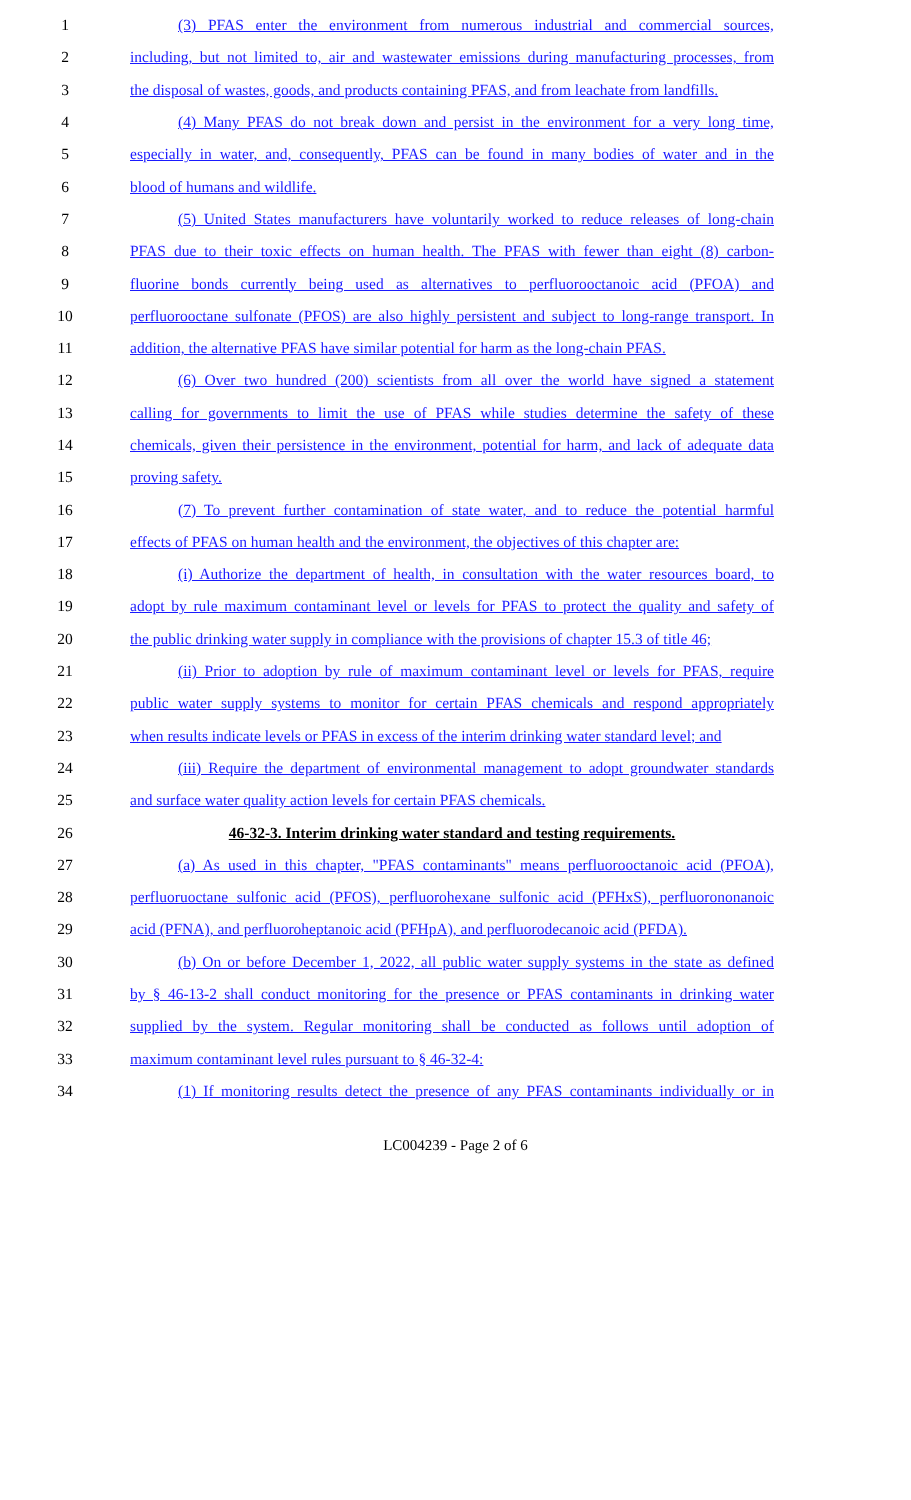1 (3) PFAS enter the environment from numerous industrial and commercial sources,
2 including, but not limited to, air and wastewater emissions during manufacturing processes, from
3 the disposal of wastes, goods, and products containing PFAS, and from leachate from landfills.
4 (4) Many PFAS do not break down and persist in the environment for a very long time,
5 especially in water, and, consequently, PFAS can be found in many bodies of water and in the
6 blood of humans and wildlife.
7 (5) United States manufacturers have voluntarily worked to reduce releases of long-chain
8 PFAS due to their toxic effects on human health. The PFAS with fewer than eight (8) carbon-
9 fluorine bonds currently being used as alternatives to perfluorooctanoic acid (PFOA) and
10 perfluorooctane sulfonate (PFOS) are also highly persistent and subject to long-range transport. In
11 addition, the alternative PFAS have similar potential for harm as the long-chain PFAS.
12 (6) Over two hundred (200) scientists from all over the world have signed a statement
13 calling for governments to limit the use of PFAS while studies determine the safety of these
14 chemicals, given their persistence in the environment, potential for harm, and lack of adequate data
15 proving safety.
16 (7) To prevent further contamination of state water, and to reduce the potential harmful
17 effects of PFAS on human health and the environment, the objectives of this chapter are:
18 (i) Authorize the department of health, in consultation with the water resources board, to
19 adopt by rule maximum contaminant level or levels for PFAS to protect the quality and safety of
20 the public drinking water supply in compliance with the provisions of chapter 15.3 of title 46;
21 (ii) Prior to adoption by rule of maximum contaminant level or levels for PFAS, require
22 public water supply systems to monitor for certain PFAS chemicals and respond appropriately
23 when results indicate levels or PFAS in excess of the interim drinking water standard level; and
24 (iii) Require the department of environmental management to adopt groundwater standards
25 and surface water quality action levels for certain PFAS chemicals.
26 46-32-3. Interim drinking water standard and testing requirements.
27 (a) As used in this chapter, "PFAS contaminants" means perfluorooctanoic acid (PFOA),
28 perfluoruoctane sulfonic acid (PFOS), perfluorohexane sulfonic acid (PFHxS), perfluorononanoic
29 acid (PFNA), and perfluoroheptanoic acid (PFHpA), and perfluorodecanoic acid (PFDA).
30 (b) On or before December 1, 2022, all public water supply systems in the state as defined
31 by § 46-13-2 shall conduct monitoring for the presence or PFAS contaminants in drinking water
32 supplied by the system. Regular monitoring shall be conducted as follows until adoption of
33 maximum contaminant level rules pursuant to § 46-32-4:
34 (1) If monitoring results detect the presence of any PFAS contaminants individually or in
LC004239 - Page 2 of 6